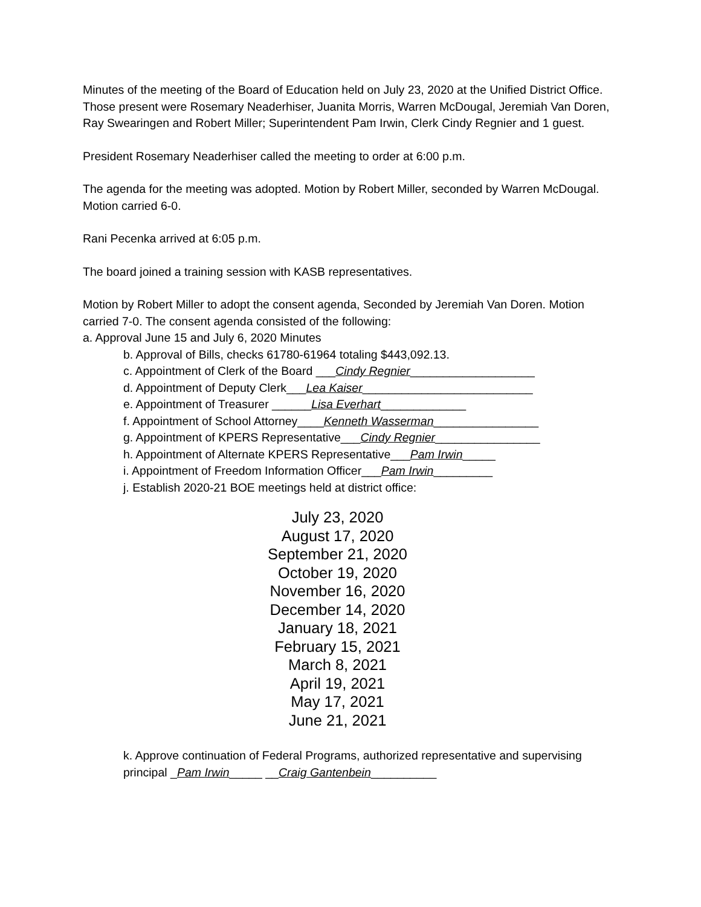Minutes of the meeting of the Board of Education held on July 23, 2020 at the Unified District Office. Those present were Rosemary Neaderhiser, Juanita Morris, Warren McDougal, Jeremiah Van Doren, Ray Swearingen and Robert Miller; Superintendent Pam Irwin, Clerk Cindy Regnier and 1 guest.
President Rosemary Neaderhiser called the meeting to order at 6:00 p.m.
The agenda for the meeting was adopted. Motion by Robert Miller, seconded by Warren McDougal. Motion carried 6-0.
Rani Pecenka arrived at 6:05 p.m.
The board joined a training session with KASB representatives.
Motion by Robert Miller to adopt the consent agenda, Seconded by Jeremiah Van Doren. Motion carried 7-0. The consent agenda consisted of the following:
a. Approval June 15 and July 6, 2020 Minutes
b. Approval of Bills, checks 61780-61964 totaling $443,092.13.
c. Appointment of Clerk of the Board ___Cindy Regnier___________________
d. Appointment of Deputy Clerk___Lea Kaiser__________________________
e. Appointment of Treasurer ______Lisa Everhart_____________
f. Appointment of School Attorney____Kenneth Wasserman________________
g. Appointment of KPERS Representative___Cindy Regnier________________
h. Appointment of Alternate KPERS Representative___Pam Irwin_____
i. Appointment of Freedom Information Officer___Pam Irwin_________
j. Establish 2020-21 BOE meetings held at district office:
July 23, 2020
August 17, 2020
September 21, 2020
October 19, 2020
November 16, 2020
December 14, 2020
January 18, 2021
February 15, 2021
March 8, 2021
April 19, 2021
May 17, 2021
June 21, 2021
k. Approve continuation of Federal Programs, authorized representative and supervising principal _Pam Irwin_____ __Craig Gantenbein__________